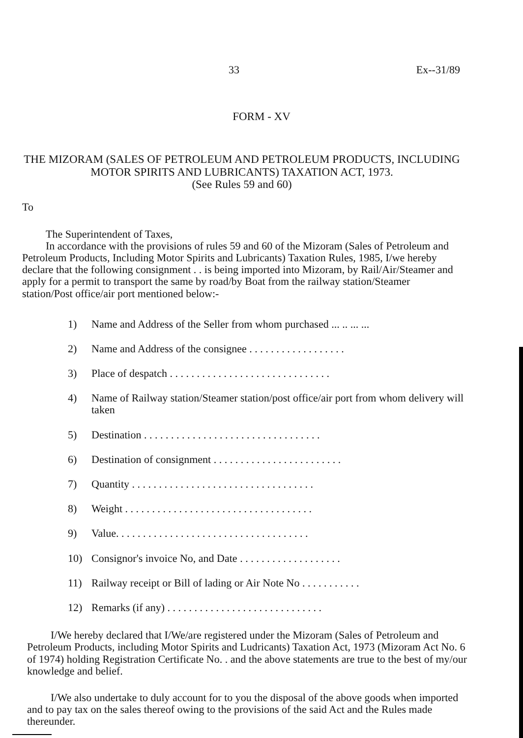33 Ex--31/89
FORM - XV
THE MIZORAM (SALES OF PETROLEUM AND PETROLEUM PRODUCTS, INCLUDING MOTOR SPIRITS AND LUBRICANTS) TAXATION ACT, 1973.
(See Rules 59 and 60)
To
The Superintendent of Taxes,
In accordance with the provisions of rules 59 and 60 of the Mizoram (Sales of Petroleum and Petroleum Products, Including Motor Spirits and Lubricants) Taxation Rules, 1985, I/we hereby declare that the following consignment . . is being imported into Mizoram, by Rail/Air/Steamer and apply for a permit to transport the same by road/by Boat from the railway station/Steamer station/Post office/air port mentioned below:-
1) Name and Address of the Seller from whom purchased ... .. ... ...
2) Name and Address of the consignee . . . . . . . . . . . . . . . . . .
3) Place of despatch . . . . . . . . . . . . . . . . . . . . . . . . . . . . . .
4) Name of Railway station/Steamer station/post office/air port from whom delivery will taken
5) Destination . . . . . . . . . . . . . . . . . . . . . . . . . . . . . . . . .
6) Destination of consignment . . . . . . . . . . . . . . . . . . . . . . . .
7) Quantity . . . . . . . . . . . . . . . . . . . . . . . . . . . . . . . . . .
8) Weight . . . . . . . . . . . . . . . . . . . . . . . . . . . . . . . . . . .
9) Value. . . . . . . . . . . . . . . . . . . . . . . . . . . . . . . . . . . .
10) Consignor's invoice No, and Date . . . . . . . . . . . . . . . . . . .
11) Railway receipt or Bill of lading or Air Note No . . . . . . . . . . .
12) Remarks (if any) . . . . . . . . . . . . . . . . . . . . . . . . . . . . .
I/We hereby declared that I/We/are registered under the Mizoram (Sales of Petroleum and Petroleum Products, including Motor Spirits and Ludricants) Taxation Act, 1973 (Mizoram Act No. 6 of 1974) holding Registration Certificate No. . and the above statements are true to the best of my/our knowledge and belief.
I/We also undertake to duly account for to you the disposal of the above goods when imported and to pay tax on the sales thereof owing to the provisions of the said Act and the Rules made thereunder.